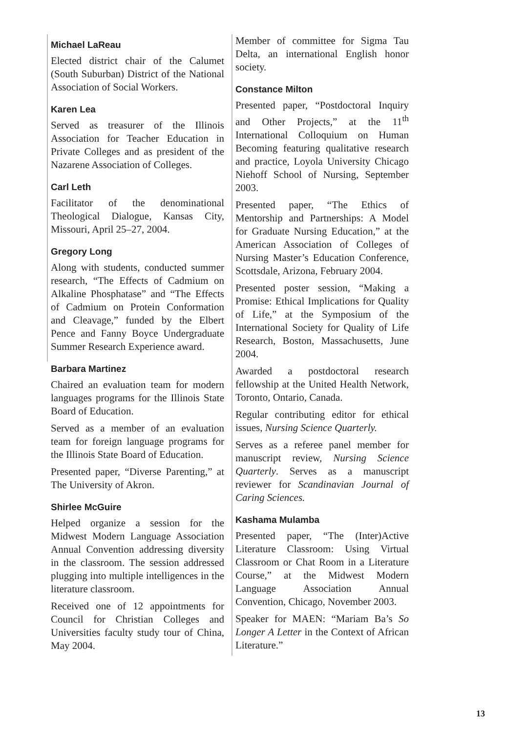Michael LaReau
Elected district chair of the Calumet (South Suburban) District of the National Association of Social Workers.
Karen Lea
Served as treasurer of the Illinois Association for Teacher Education in Private Colleges and as president of the Nazarene Association of Colleges.
Carl Leth
Facilitator of the denominational Theological Dialogue, Kansas City, Missouri, April 25–27, 2004.
Gregory Long
Along with students, conducted summer research, “The Effects of Cadmium on Alkaline Phosphatase” and “The Effects of Cadmium on Protein Conformation and Cleavage,” funded by the Elbert Pence and Fanny Boyce Undergraduate Summer Research Experience award.
Barbara Martinez
Chaired an evaluation team for modern languages programs for the Illinois State Board of Education.
Served as a member of an evaluation team for foreign language programs for the Illinois State Board of Education.
Presented paper, “Diverse Parenting,” at The University of Akron.
Shirlee McGuire
Helped organize a session for the Midwest Modern Language Association Annual Convention addressing diversity in the classroom. The session addressed plugging into multiple intelligences in the literature classroom.
Received one of 12 appointments for Council for Christian Colleges and Universities faculty study tour of China, May 2004.
Member of committee for Sigma Tau Delta, an international English honor society.
Constance Milton
Presented paper, “Postdoctoral Inquiry and Other Projects,” at the 11<sup>th</sup> International Colloquium on Human Becoming featuring qualitative research and practice, Loyola University Chicago Niehoff School of Nursing, September 2003.
Presented paper, “The Ethics of Mentorship and Partnerships: A Model for Graduate Nursing Education,” at the American Association of Colleges of Nursing Master’s Education Conference, Scottsdale, Arizona, February 2004.
Presented poster session, “Making a Promise: Ethical Implications for Quality of Life,” at the Symposium of the International Society for Quality of Life Research, Boston, Massachusetts, June 2004.
Awarded a postdoctoral research fellowship at the United Health Network, Toronto, Ontario, Canada.
Regular contributing editor for ethical issues, Nursing Science Quarterly.
Serves as a referee panel member for manuscript review, Nursing Science Quarterly. Serves as a manuscript reviewer for Scandinavian Journal of Caring Sciences.
Kashama Mulamba
Presented paper, “The (Inter)Active Literature Classroom: Using Virtual Classroom or Chat Room in a Literature Course,” at the Midwest Modern Language Association Annual Convention, Chicago, November 2003.
Speaker for MAEN: “Mariam Ba’s So Longer A Letter in the Context of African Literature.”
13